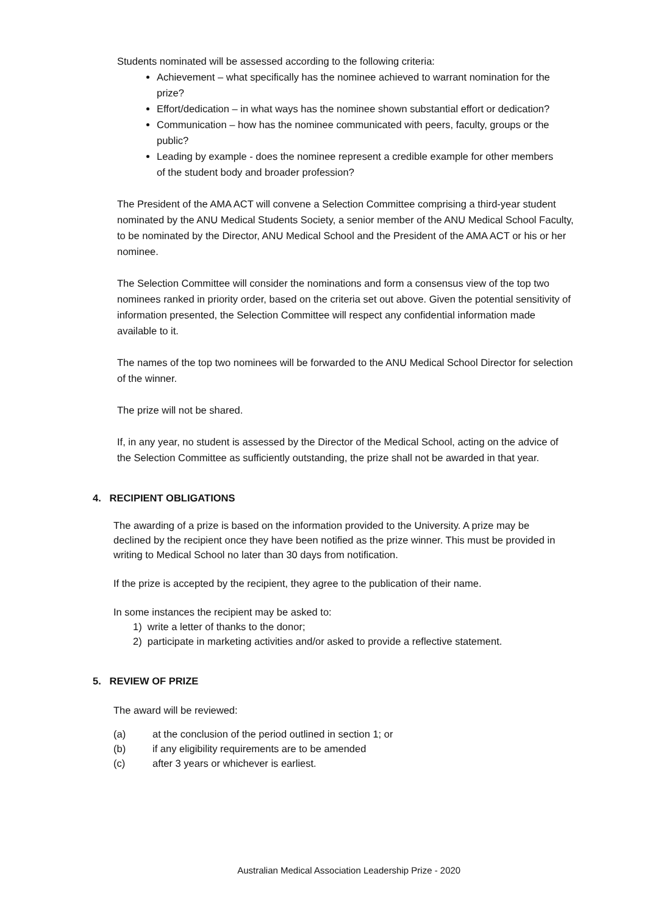Students nominated will be assessed according to the following criteria:
Achievement – what specifically has the nominee achieved to warrant nomination for the prize?
Effort/dedication – in what ways has the nominee shown substantial effort or dedication?
Communication – how has the nominee communicated with peers, faculty, groups or the public?
Leading by example - does the nominee represent a credible example for other members of the student body and broader profession?
The President of the AMA ACT will convene a Selection Committee comprising a third-year student nominated by the ANU Medical Students Society, a senior member of the ANU Medical School Faculty, to be nominated by the Director, ANU Medical School and the President of the AMA ACT or his or her nominee.
The Selection Committee will consider the nominations and form a consensus view of the top two nominees ranked in priority order, based on the criteria set out above. Given the potential sensitivity of information presented, the Selection Committee will respect any confidential information made available to it.
The names of the top two nominees will be forwarded to the ANU Medical School Director for selection of the winner.
The prize will not be shared.
If, in any year, no student is assessed by the Director of the Medical School, acting on the advice of the Selection Committee as sufficiently outstanding, the prize shall not be awarded in that year.
4. RECIPIENT OBLIGATIONS
The awarding of a prize is based on the information provided to the University. A prize may be declined by the recipient once they have been notified as the prize winner. This must be provided in writing to Medical School no later than 30 days from notification.
If the prize is accepted by the recipient, they agree to the publication of their name.
In some instances the recipient may be asked to:
1) write a letter of thanks to the donor;
2) participate in marketing activities and/or asked to provide a reflective statement.
5. REVIEW OF PRIZE
The award will be reviewed:
(a) at the conclusion of the period outlined in section 1; or
(b) if any eligibility requirements are to be amended
(c) after 3 years or whichever is earliest.
Australian Medical Association Leadership Prize - 2020